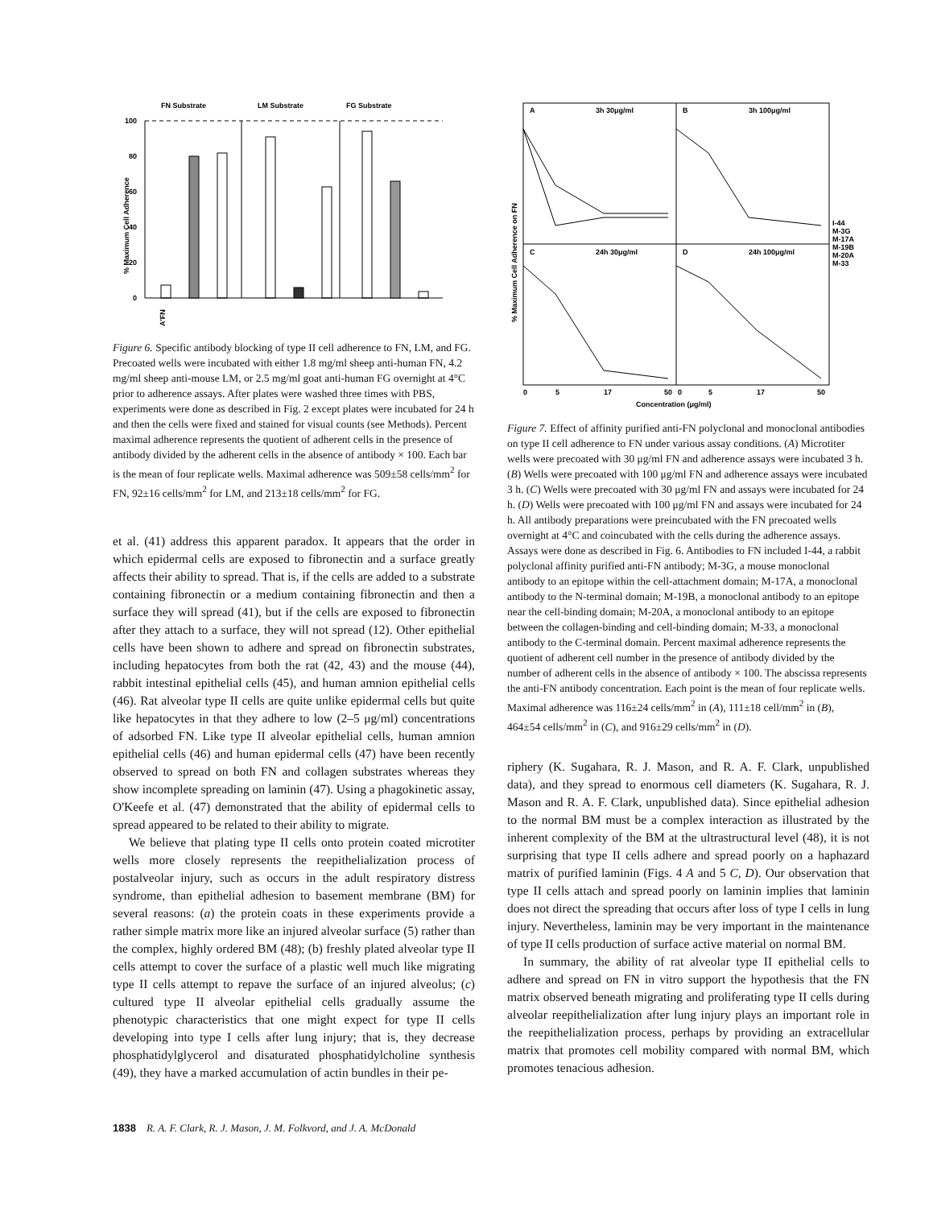FN Substrate
LM Substrate
FG Substrate
% Maximum Cell Adherence
100
80
60
40
20
0
A'FN
Figure 6. Specific antibody blocking of type II cell adherence to FN, LM, and FG. Precoated wells were incubated with either 1.8 mg/ml sheep anti-human FN, 4.2 mg/ml sheep anti-mouse LM, or 2.5 mg/ml goat anti-human FG overnight at 4°C prior to adherence assays. After plates were washed three times with PBS, experiments were done as described in Fig. 2 except plates were incubated for 24 h and then the cells were fixed and stained for visual counts (see Methods). Percent maximal adherence represents the quotient of adherent cells in the presence of antibody divided by the adherent cells in the absence of antibody × 100. Each bar is the mean of four replicate wells. Maximal adherence was 509±58 cells/mm<sup>2</sup> for FN, 92±16 cells/mm<sup>2</sup> for LM, and 213±18 cells/mm<sup>2</sup> for FG.
et al. (41) address this apparent paradox. It appears that the order in which epidermal cells are exposed to fibronectin and a surface greatly affects their ability to spread. That is, if the cells are added to a substrate containing fibronectin or a medium containing fibronectin and then a surface they will spread (41), but if the cells are exposed to fibronectin after they attach to a surface, they will not spread (12). Other epithelial cells have been shown to adhere and spread on fibronectin substrates, including hepatocytes from both the rat (42, 43) and the mouse (44), rabbit intestinal epithelial cells (45), and human amnion epithelial cells (46). Rat alveolar type II cells are quite unlike epidermal cells but quite like hepatocytes in that they adhere to low (2–5 μg/ml) concentrations of adsorbed FN. Like type II alveolar epithelial cells, human amnion epithelial cells (46) and human epidermal cells (47) have been recently observed to spread on both FN and collagen substrates whereas they show incomplete spreading on laminin (47). Using a phagokinetic assay, O'Keefe et al. (47) demonstrated that the ability of epidermal cells to spread appeared to be related to their ability to migrate.
We believe that plating type II cells onto protein coated microtiter wells more closely represents the reepithelialization process of postalveolar injury, such as occurs in the adult respiratory distress syndrome, than epithelial adhesion to basement membrane (BM) for several reasons: (a) the protein coats in these experiments provide a rather simple matrix more like an injured alveolar surface (5) rather than the complex, highly ordered BM (48); (b) freshly plated alveolar type II cells attempt to cover the surface of a plastic well much like migrating type II cells attempt to repave the surface of an injured alveolus; (c) cultured type II alveolar epithelial cells gradually assume the phenotypic characteristics that one might expect for type II cells developing into type I cells after lung injury; that is, they decrease phosphatidylglycerol and disaturated phosphatidylcholine synthesis (49), they have a marked accumulation of actin bundles in their pe-
A
3h 30μg/ml
B
3h 100μg/ml
C
24h 30μg/ml
D
24h 100μg/ml
% Maximum Cell Adherence on FN
0
5
17
50
0
5
17
50
Concentration (μg/ml)
I-44
M-3G
M-17A
M-19B
M-20A
M-33
Figure 7. Effect of affinity purified anti-FN polyclonal and monoclonal antibodies on type II cell adherence to FN under various assay conditions. (A) Microtiter wells were precoated with 30 μg/ml FN and adherence assays were incubated 3 h. (B) Wells were precoated with 100 μg/ml FN and adherence assays were incubated 3 h. (C) Wells were precoated with 30 μg/ml FN and assays were incubated for 24 h. (D) Wells were precoated with 100 μg/ml FN and assays were incubated for 24 h. All antibody preparations were preincubated with the FN precoated wells overnight at 4°C and coincubated with the cells during the adherence assays. Assays were done as described in Fig. 6. Antibodies to FN included I-44, a rabbit polyclonal affinity purified anti-FN antibody; M-3G, a mouse monoclonal antibody to an epitope within the cell-attachment domain; M-17A, a monoclonal antibody to the N-terminal domain; M-19B, a monoclonal antibody to an epitope near the cell-binding domain; M-20A, a monoclonal antibody to an epitope between the collagen-binding and cell-binding domain; M-33, a monoclonal antibody to the C-terminal domain. Percent maximal adherence represents the quotient of adherent cell number in the presence of antibody divided by the number of adherent cells in the absence of antibody × 100. The abscissa represents the anti-FN antibody concentration. Each point is the mean of four replicate wells. Maximal adherence was 116±24 cells/mm<sup>2</sup> in (A), 111±18 cell/mm<sup>2</sup> in (B), 464±54 cells/mm<sup>2</sup> in (C), and 916±29 cells/mm<sup>2</sup> in (D).
riphery (K. Sugahara, R. J. Mason, and R. A. F. Clark, unpublished data), and they spread to enormous cell diameters (K. Sugahara, R. J. Mason and R. A. F. Clark, unpublished data). Since epithelial adhesion to the normal BM must be a complex interaction as illustrated by the inherent complexity of the BM at the ultrastructural level (48), it is not surprising that type II cells adhere and spread poorly on a haphazard matrix of purified laminin (Figs. 4 A and 5 C, D). Our observation that type II cells attach and spread poorly on laminin implies that laminin does not direct the spreading that occurs after loss of type I cells in lung injury. Nevertheless, laminin may be very important in the maintenance of type II cells production of surface active material on normal BM.
In summary, the ability of rat alveolar type II epithelial cells to adhere and spread on FN in vitro support the hypothesis that the FN matrix observed beneath migrating and proliferating type II cells during alveolar reepithelialization after lung injury plays an important role in the reepithelialization process, perhaps by providing an extracellular matrix that promotes cell mobility compared with normal BM, which promotes tenacious adhesion.
1838 R. A. F. Clark, R. J. Mason, J. M. Folkvord, and J. A. McDonald